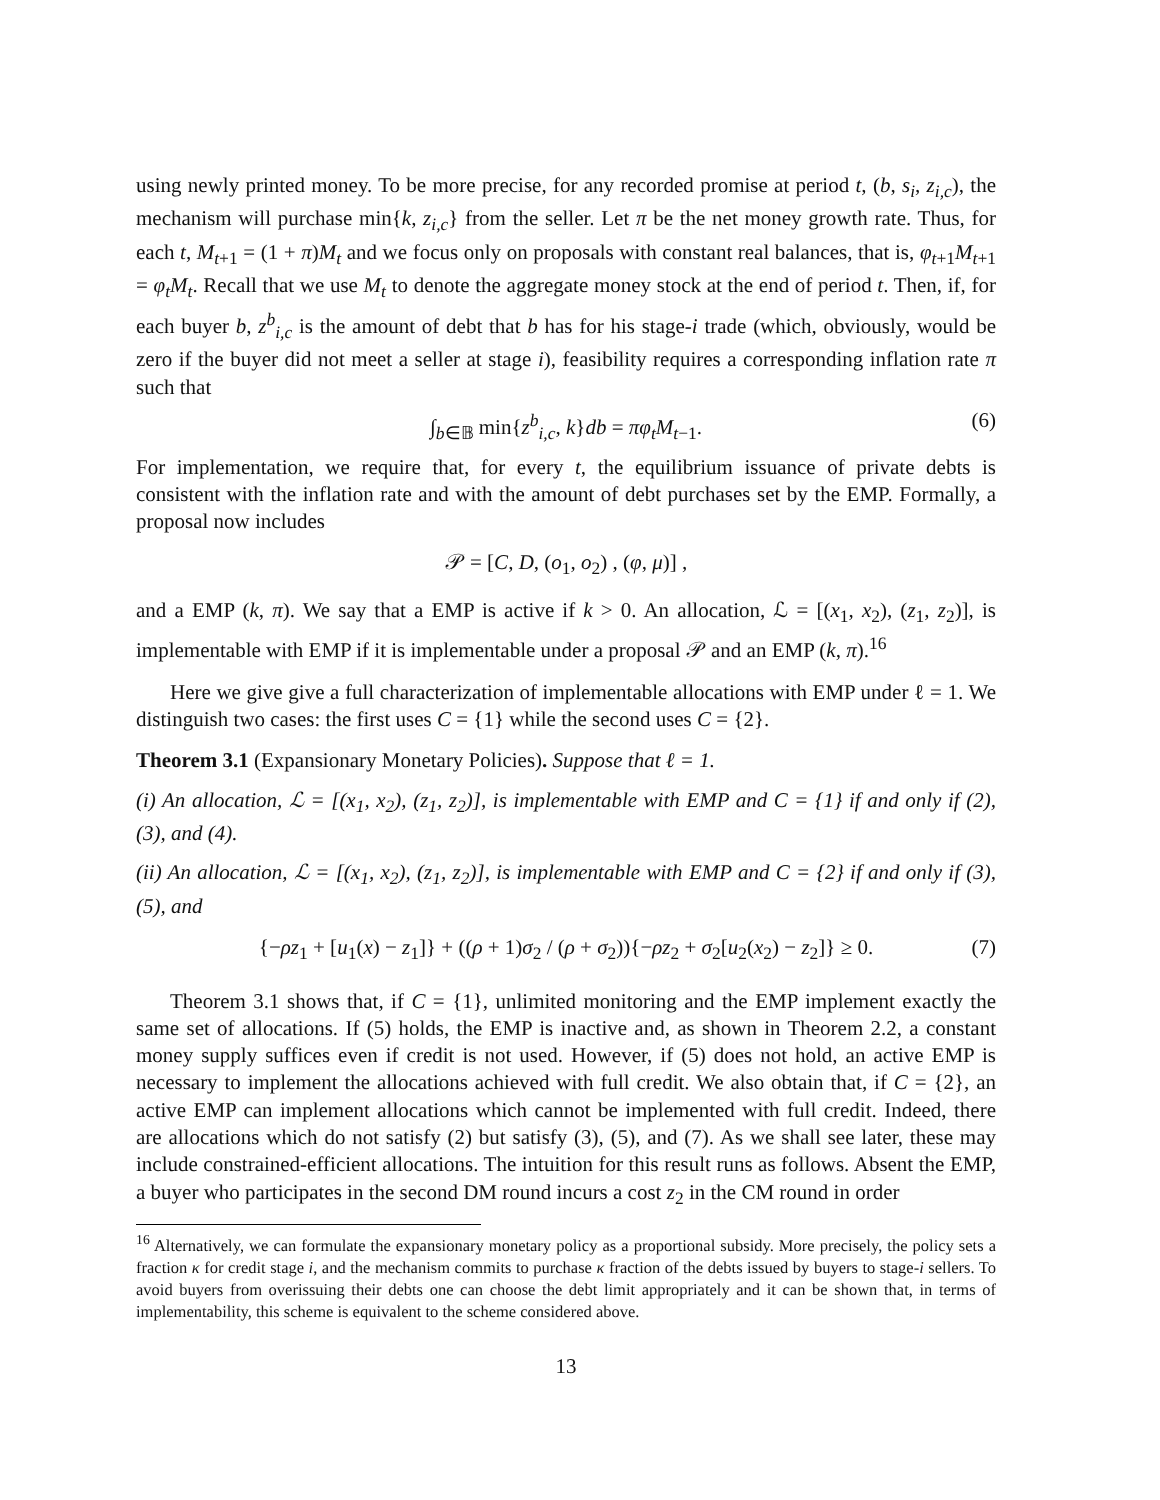using newly printed money. To be more precise, for any recorded promise at period t, (b, s<sub>i</sub>, z<sub>i,c</sub>), the mechanism will purchase min{k, z<sub>i,c</sub>} from the seller. Let π be the net money growth rate. Thus, for each t, M<sub>t+1</sub> = (1 + π)M<sub>t</sub> and we focus only on proposals with constant real balances, that is, φ<sub>t+1</sub>M<sub>t+1</sub> = φ<sub>t</sub>M<sub>t</sub>. Recall that we use M<sub>t</sub> to denote the aggregate money stock at the end of period t. Then, if, for each buyer b, z<sup>b</sup><sub>i,c</sub> is the amount of debt that b has for his stage-i trade (which, obviously, would be zero if the buyer did not meet a seller at stage i), feasibility requires a corresponding inflation rate π such that
∫<sub>b∈𝔹</sub> min{z<sup>b</sup><sub>i,c</sub>, k}db = πφ<sub>t</sub>M<sub>t−1</sub>. (6)
For implementation, we require that, for every t, the equilibrium issuance of private debts is consistent with the inflation rate and with the amount of debt purchases set by the EMP. Formally, a proposal now includes
𝒫 = [C, D, (o<sub>1</sub>, o<sub>2</sub>) , (φ, μ)] ,
and a EMP (k, π). We say that a EMP is active if k > 0. An allocation, ℒ = [(x<sub>1</sub>, x<sub>2</sub>), (z<sub>1</sub>, z<sub>2</sub>)], is implementable with EMP if it is implementable under a proposal 𝒫 and an EMP (k, π).<sup>16</sup>
Here we give give a full characterization of implementable allocations with EMP under ℓ = 1. We distinguish two cases: the first uses C = {1} while the second uses C = {2}.
Theorem 3.1 (Expansionary Monetary Policies). Suppose that ℓ = 1.
(i) An allocation, ℒ = [(x<sub>1</sub>, x<sub>2</sub>), (z<sub>1</sub>, z<sub>2</sub>)], is implementable with EMP and C = {1} if and only if (2), (3), and (4).
(ii) An allocation, ℒ = [(x<sub>1</sub>, x<sub>2</sub>), (z<sub>1</sub>, z<sub>2</sub>)], is implementable with EMP and C = {2} if and only if (3), (5), and
{−ρz<sub>1</sub> + [u<sub>1</sub>(x) − z<sub>1</sub>]} + ((ρ + 1)σ<sub>2</sub> / (ρ + σ<sub>2</sub>)){−ρz<sub>2</sub> + σ<sub>2</sub>[u<sub>2</sub>(x<sub>2</sub>) − z<sub>2</sub>]} ≥ 0. (7)
Theorem 3.1 shows that, if C = {1}, unlimited monitoring and the EMP implement exactly the same set of allocations. If (5) holds, the EMP is inactive and, as shown in Theorem 2.2, a constant money supply suffices even if credit is not used. However, if (5) does not hold, an active EMP is necessary to implement the allocations achieved with full credit. We also obtain that, if C = {2}, an active EMP can implement allocations which cannot be implemented with full credit. Indeed, there are allocations which do not satisfy (2) but satisfy (3), (5), and (7). As we shall see later, these may include constrained-efficient allocations. The intuition for this result runs as follows. Absent the EMP, a buyer who participates in the second DM round incurs a cost z<sub>2</sub> in the CM round in order
<sup>16</sup> Alternatively, we can formulate the expansionary monetary policy as a proportional subsidy. More precisely, the policy sets a fraction κ for credit stage i, and the mechanism commits to purchase κ fraction of the debts issued by buyers to stage-i sellers. To avoid buyers from overissuing their debts one can choose the debt limit appropriately and it can be shown that, in terms of implementability, this scheme is equivalent to the scheme considered above.
13